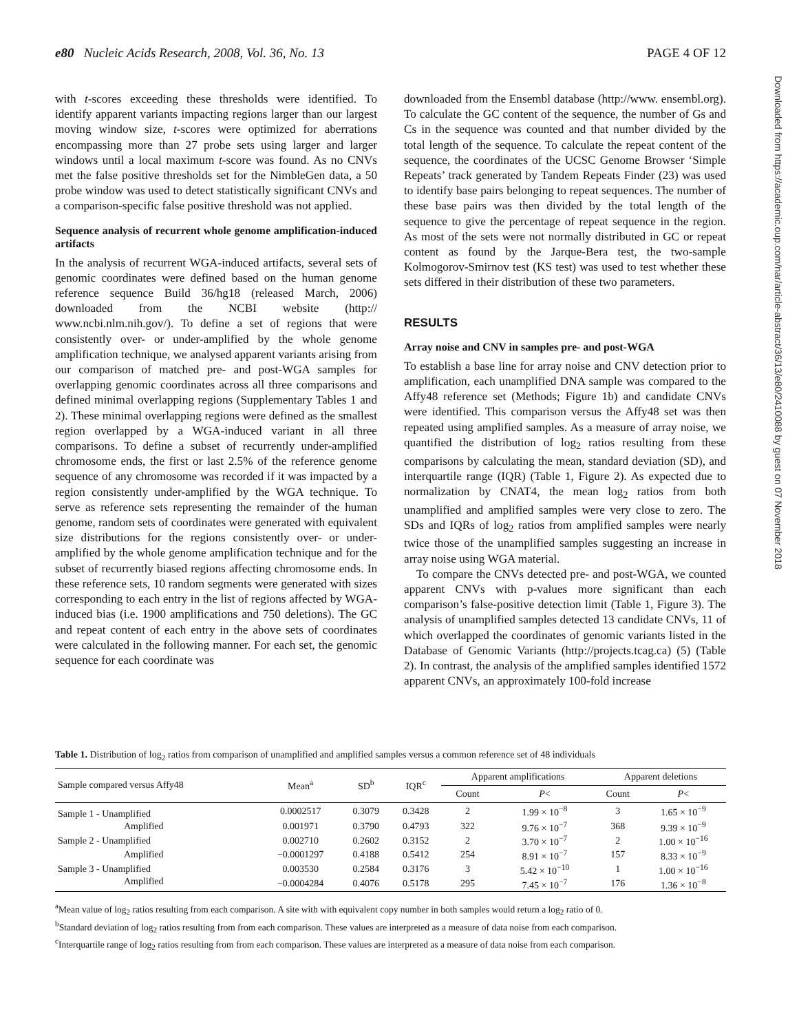e80 Nucleic Acids Research, 2008, Vol. 36, No. 13 PAGE 4 OF 12
with t-scores exceeding these thresholds were identified. To identify apparent variants impacting regions larger than our largest moving window size, t-scores were optimized for aberrations encompassing more than 27 probe sets using larger and larger windows until a local maximum t-score was found. As no CNVs met the false positive thresholds set for the NimbleGen data, a 50 probe window was used to detect statistically significant CNVs and a comparison-specific false positive threshold was not applied.
Sequence analysis of recurrent whole genome amplification-induced artifacts
In the analysis of recurrent WGA-induced artifacts, several sets of genomic coordinates were defined based on the human genome reference sequence Build 36/hg18 (released March, 2006) downloaded from the NCBI website (http:// www.ncbi.nlm.nih.gov/). To define a set of regions that were consistently over- or under-amplified by the whole genome amplification technique, we analysed apparent variants arising from our comparison of matched pre- and post-WGA samples for overlapping genomic coordinates across all three comparisons and defined minimal overlapping regions (Supplementary Tables 1 and 2). These minimal overlapping regions were defined as the smallest region overlapped by a WGA-induced variant in all three comparisons. To define a subset of recurrently under-amplified chromosome ends, the first or last 2.5% of the reference genome sequence of any chromosome was recorded if it was impacted by a region consistently under-amplified by the WGA technique. To serve as reference sets representing the remainder of the human genome, random sets of coordinates were generated with equivalent size distributions for the regions consistently over- or under-amplified by the whole genome amplification technique and for the subset of recurrently biased regions affecting chromosome ends. In these reference sets, 10 random segments were generated with sizes corresponding to each entry in the list of regions affected by WGA-induced bias (i.e. 1900 amplifications and 750 deletions). The GC and repeat content of each entry in the above sets of coordinates were calculated in the following manner. For each set, the genomic sequence for each coordinate was
downloaded from the Ensembl database (http://www. ensembl.org). To calculate the GC content of the sequence, the number of Gs and Cs in the sequence was counted and that number divided by the total length of the sequence. To calculate the repeat content of the sequence, the coordinates of the UCSC Genome Browser ‘Simple Repeats’ track generated by Tandem Repeats Finder (23) was used to identify base pairs belonging to repeat sequences. The number of these base pairs was then divided by the total length of the sequence to give the percentage of repeat sequence in the region. As most of the sets were not normally distributed in GC or repeat content as found by the Jarque-Bera test, the two-sample Kolmogorov-Smirnov test (KS test) was used to test whether these sets differed in their distribution of these two parameters.
RESULTS
Array noise and CNV in samples pre- and post-WGA
To establish a base line for array noise and CNV detection prior to amplification, each unamplified DNA sample was compared to the Affy48 reference set (Methods; Figure 1b) and candidate CNVs were identified. This comparison versus the Affy48 set was then repeated using amplified samples. As a measure of array noise, we quantified the distribution of log<sub>2</sub> ratios resulting from these comparisons by calculating the mean, standard deviation (SD), and interquartile range (IQR) (Table 1, Figure 2). As expected due to normalization by CNAT4, the mean log<sub>2</sub> ratios from both unamplified and amplified samples were very close to zero. The SDs and IQRs of log<sub>2</sub> ratios from amplified samples were nearly twice those of the unamplified samples suggesting an increase in array noise using WGA material.
To compare the CNVs detected pre- and post-WGA, we counted apparent CNVs with p-values more significant than each comparison’s false-positive detection limit (Table 1, Figure 3). The analysis of unamplified samples detected 13 candidate CNVs, 11 of which overlapped the coordinates of genomic variants listed in the Database of Genomic Variants (http://projects.tcag.ca) (5) (Table 2). In contrast, the analysis of the amplified samples identified 1572 apparent CNVs, an approximately 100-fold increase
Downloaded from https://academic.oup.com/nar/article-abstract/36/13/e80/2410088 by guest on 07 November 2018
Table 1. Distribution of log<sub>2</sub> ratios from comparison of unamplified and amplified samples versus a common reference set of 48 individuals
| Sample compared versus Affy48 | Mean<sup>a</sup> | SD<sup>b</sup> | IQR<sup>c</sup> | Apparent amplifications | | Apparent deletions | |
| --- | --- | --- | --- | --- | --- | --- | --- |
| | | | | Count | P < | Count | P < |
| Sample 1 - Unamplified | 0.0002517 | 0.3079 | 0.3428 | 2 | 1.99 × 10<sup>−8</sup> | 3 | 1.65 × 10<sup>−9</sup> |
| Amplified | 0.001971 | 0.3790 | 0.4793 | 322 | 9.76 × 10<sup>−7</sup> | 368 | 9.39 × 10<sup>−9</sup> |
| Sample 2 - Unamplified | 0.002710 | 0.2602 | 0.3152 | 2 | 3.70 × 10<sup>−7</sup> | 2 | 1.00 × 10<sup>−16</sup> |
| Amplified | −0.0001297 | 0.4188 | 0.5412 | 254 | 8.91 × 10<sup>−7</sup> | 157 | 8.33 × 10<sup>−9</sup> |
| Sample 3 - Unamplified | 0.003530 | 0.2584 | 0.3176 | 3 | 5.42 × 10<sup>−10</sup> | 1 | 1.00 × 10<sup>−16</sup> |
| Amplified | −0.0004284 | 0.4076 | 0.5178 | 295 | 7.45 × 10<sup>−7</sup> | 176 | 1.36 × 10<sup>−8</sup> |
<sup>a</sup> Mean value of log<sub>2</sub> ratios resulting from each comparison. A site with with equivalent copy number in both samples would return a log<sub>2</sub> ratio of 0.
<sup>b</sup> Standard deviation of log<sub>2</sub> ratios resulting from from each comparison. These values are interpreted as a measure of data noise from each comparison.
<sup>c</sup> Interquartile range of log<sub>2</sub> ratios resulting from from each comparison. These values are interpreted as a measure of data noise from each comparison.